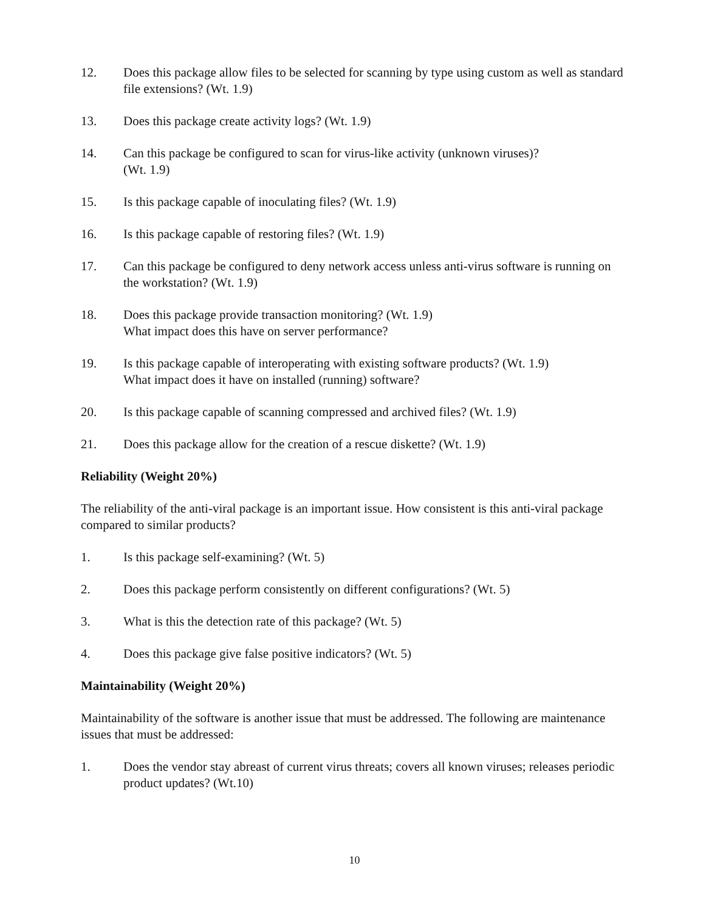12. Does this package allow files to be selected for scanning by type using custom as well as standard file extensions? (Wt. 1.9)
13. Does this package create activity logs? (Wt. 1.9)
14. Can this package be configured to scan for virus-like activity (unknown viruses)?
(Wt. 1.9)
15. Is this package capable of inoculating files? (Wt. 1.9)
16. Is this package capable of restoring files? (Wt. 1.9)
17. Can this package be configured to deny network access unless anti-virus software is running on the workstation? (Wt. 1.9)
18. Does this package provide transaction monitoring? (Wt. 1.9)
What impact does this have on server performance?
19. Is this package capable of interoperating with existing software products? (Wt. 1.9)
What impact does it have on installed (running) software?
20. Is this package capable of scanning compressed and archived files? (Wt. 1.9)
21. Does this package allow for the creation of a rescue diskette? (Wt. 1.9)
Reliability (Weight 20%)
The reliability of the anti-viral package is an important issue. How consistent is this anti-viral package compared to similar products?
1. Is this package self-examining? (Wt. 5)
2. Does this package perform consistently on different configurations? (Wt. 5)
3. What is this the detection rate of this package? (Wt. 5)
4. Does this package give false positive indicators? (Wt. 5)
Maintainability (Weight 20%)
Maintainability of the software is another issue that must be addressed. The following are maintenance issues that must be addressed:
1. Does the vendor stay abreast of current virus threats; covers all known viruses; releases periodic product updates? (Wt.10)
10